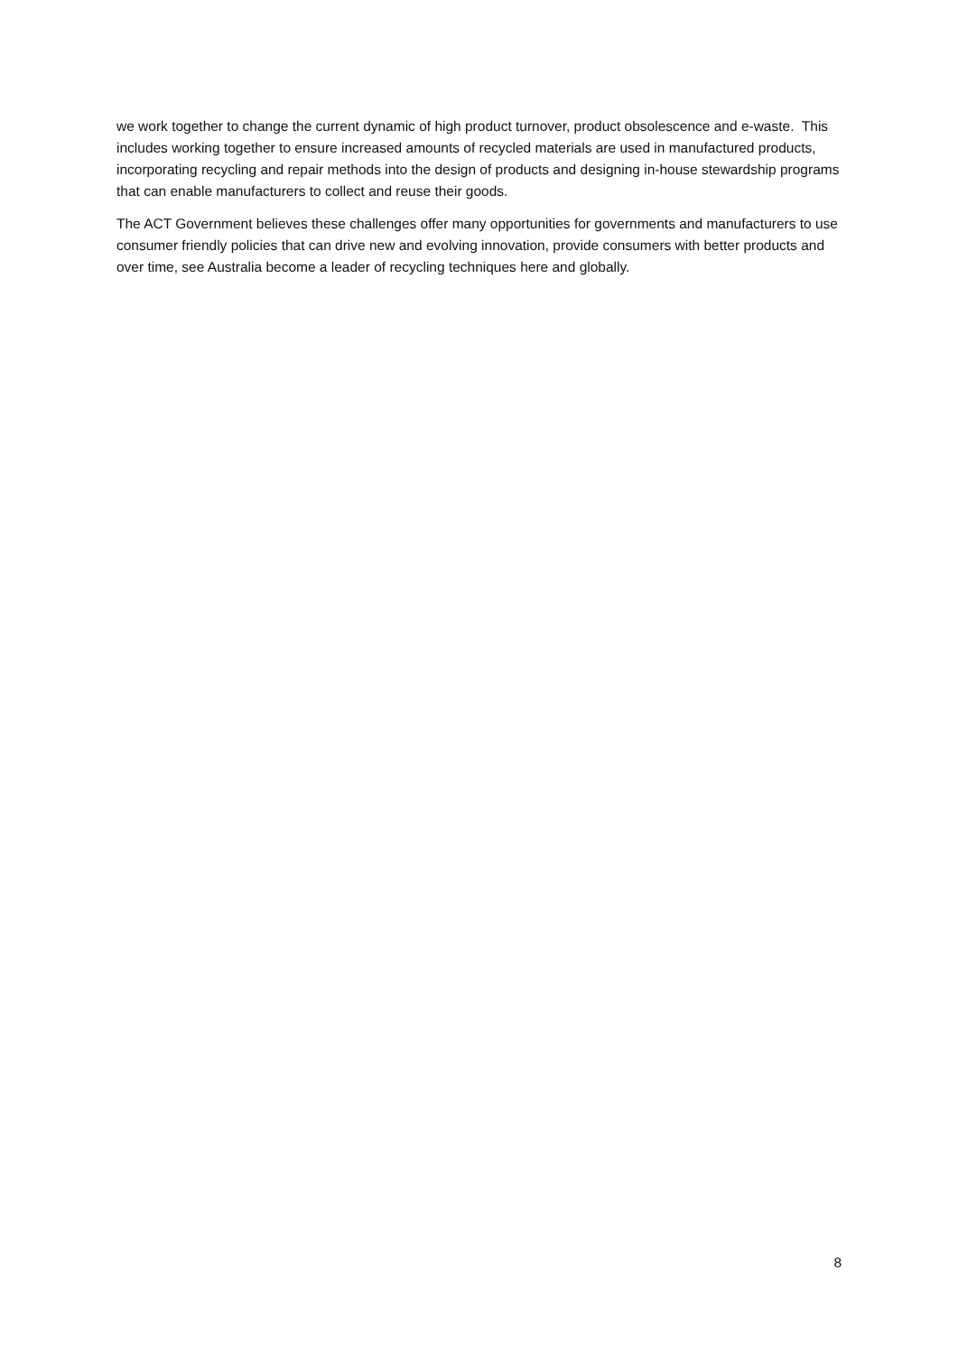we work together to change the current dynamic of high product turnover, product obsolescence and e-waste. This includes working together to ensure increased amounts of recycled materials are used in manufactured products, incorporating recycling and repair methods into the design of products and designing in-house stewardship programs that can enable manufacturers to collect and reuse their goods.
The ACT Government believes these challenges offer many opportunities for governments and manufacturers to use consumer friendly policies that can drive new and evolving innovation, provide consumers with better products and over time, see Australia become a leader of recycling techniques here and globally.
8